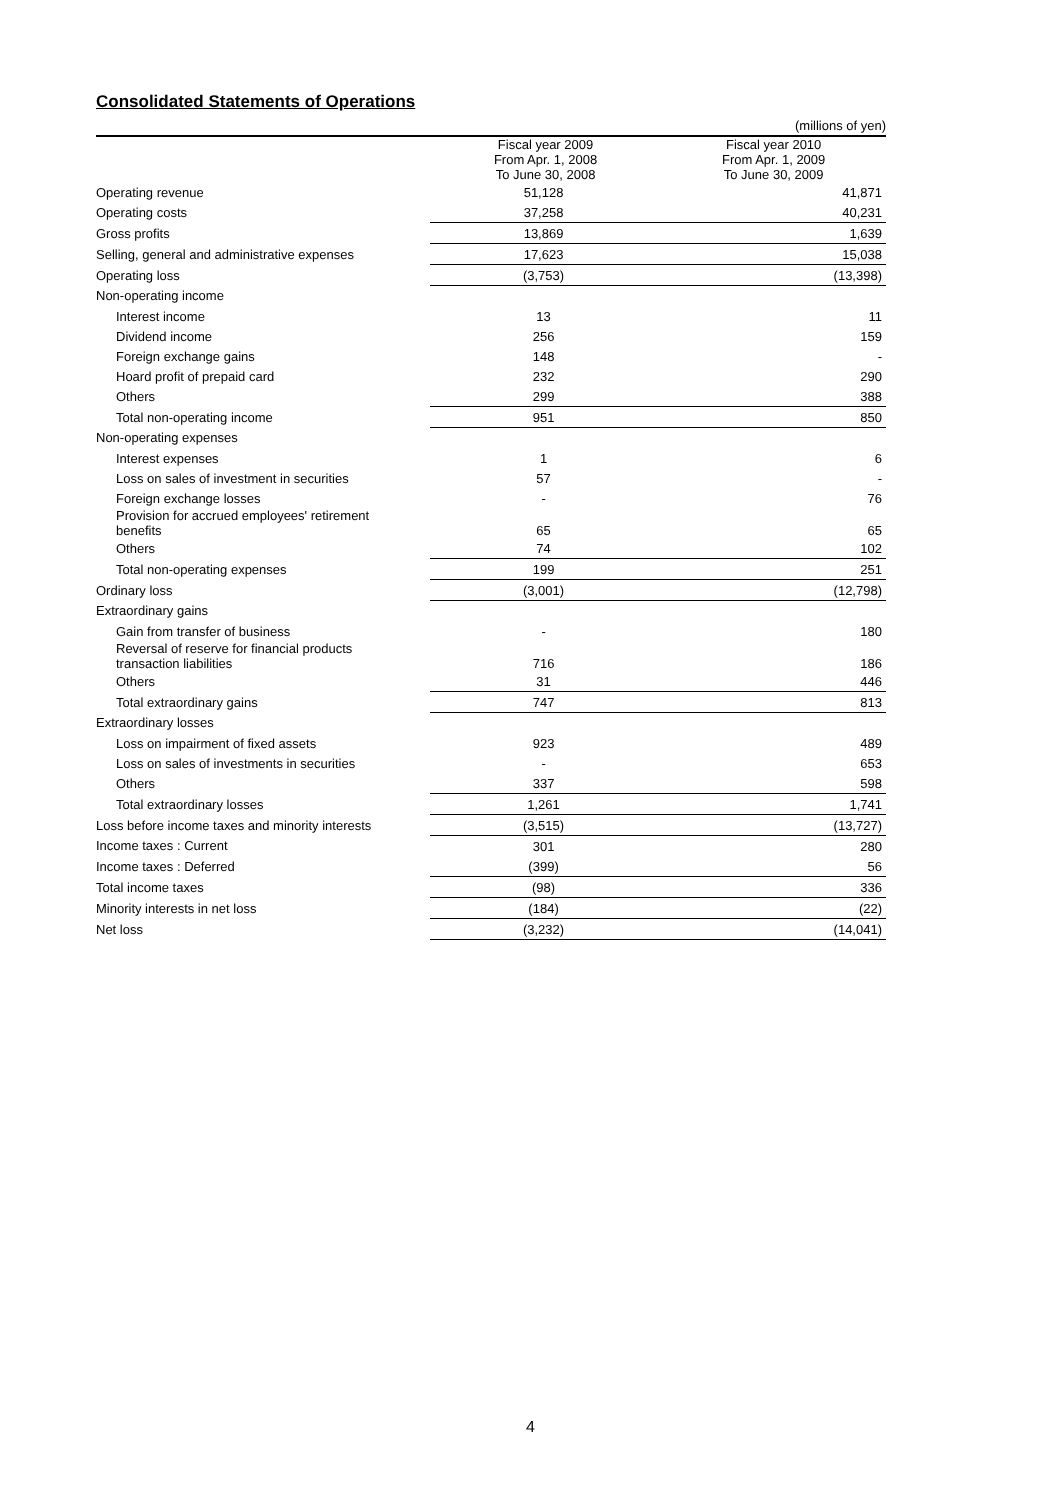Consolidated Statements of Operations
| | | (millions of yen) |
| | Fiscal year 2009 From Apr. 1, 2008 To June 30, 2008 | Fiscal year 2010 From Apr. 1, 2009 To June 30, 2009 |
| Operating revenue | 51,128 | 41,871 |
| Operating costs | 37,258 | 40,231 |
| Gross profits | 13,869 | 1,639 |
| Selling, general and administrative expenses | 17,623 | 15,038 |
| Operating loss | (3,753) | (13,398) |
| Non-operating income | | |
| Interest income | 13 | 11 |
| Dividend income | 256 | 159 |
| Foreign exchange gains | 148 | - |
| Hoard profit of prepaid card | 232 | 290 |
| Others | 299 | 388 |
| Total non-operating income | 951 | 850 |
| Non-operating expenses | | |
| Interest expenses | 1 | 6 |
| Loss on sales of investment in securities | 57 | - |
| Foreign exchange losses | - | 76 |
| Provision for accrued employees' retirement benefits | 65 | 65 |
| Others | 74 | 102 |
| Total non-operating expenses | 199 | 251 |
| Ordinary loss | (3,001) | (12,798) |
| Extraordinary gains | | |
| Gain from transfer of business | - | 180 |
| Reversal of reserve for financial products transaction liabilities | 716 | 186 |
| Others | 31 | 446 |
| Total extraordinary gains | 747 | 813 |
| Extraordinary losses | | |
| Loss on impairment of fixed assets | 923 | 489 |
| Loss on sales of investments in securities | - | 653 |
| Others | 337 | 598 |
| Total extraordinary losses | 1,261 | 1,741 |
| Loss before income taxes and minority interests | (3,515) | (13,727) |
| Income taxes : Current | 301 | 280 |
| Income taxes : Deferred | (399) | 56 |
| Total income taxes | (98) | 336 |
| Minority interests in net loss | (184) | (22) |
| Net loss | (3,232) | (14,041) |
4